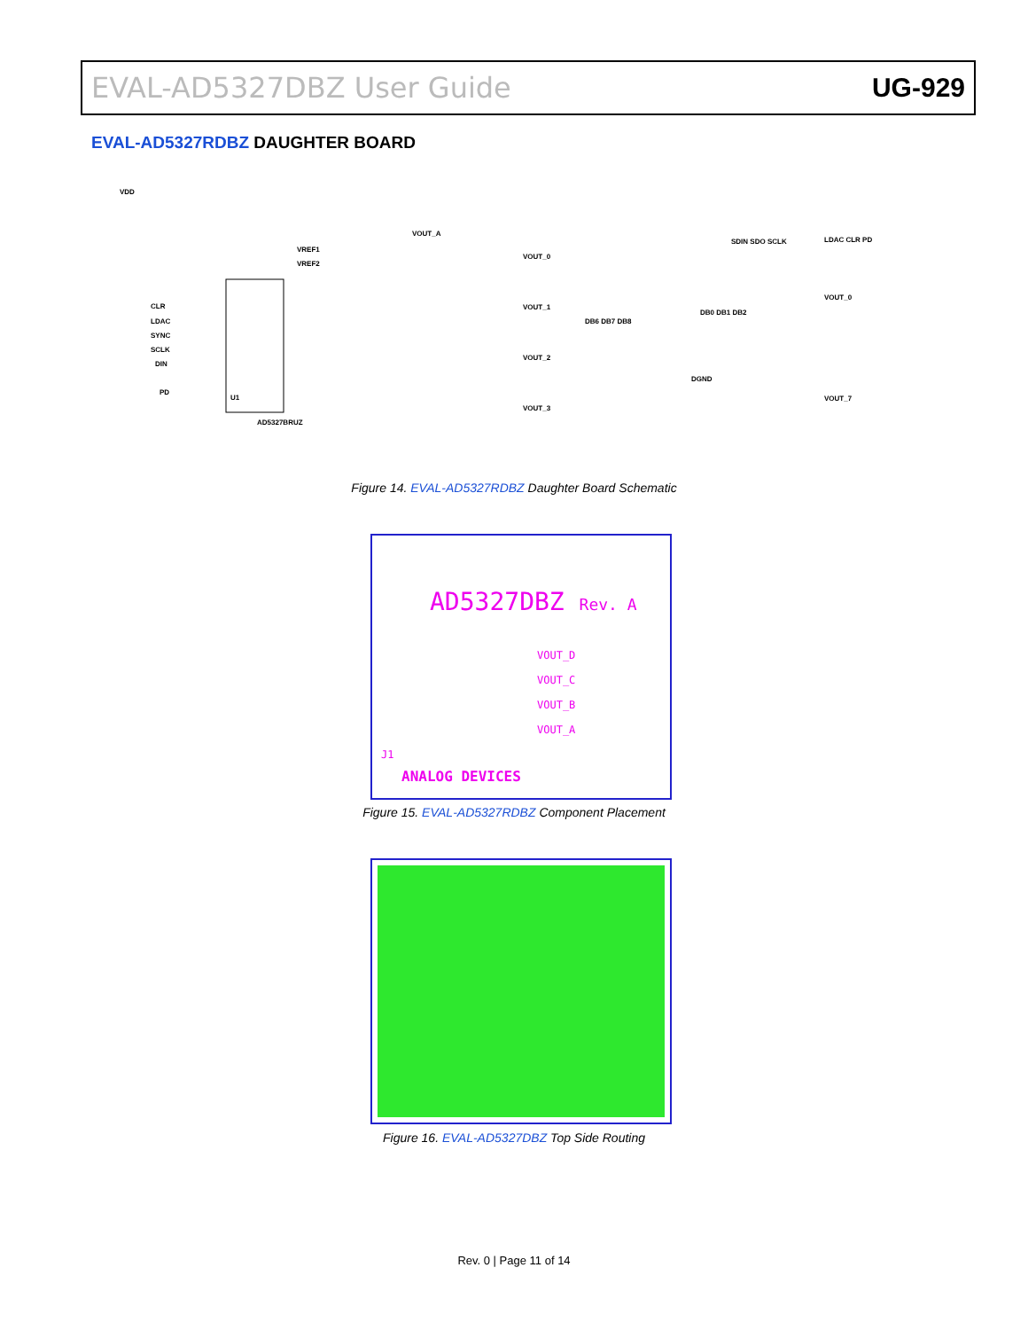EVAL-AD5327DBZ User Guide UG-929
EVAL-AD5327RDBZ DAUGHTER BOARD
VDD
CLR
LDAC
SYNC
SCLK
DIN
PD
AD5327BRUZ
U1
VOUT_A
VOUT_0
VOUT_1
VOUT_2
VOUT_3
VREF1
VREF2
VOUT_0
VOUT_7
DB6 DB7 DB8
DB0 DB1 DB2
DGND
SDIN SDO SCLK
LDAC CLR PD
Figure 14. EVAL-AD5327RDBZ Daughter Board Schematic
AD5327DBZ Rev. A
VOUT_D
VOUT_C
VOUT_B
VOUT_A
J1
ANALOG DEVICES
Figure 15. EVAL-AD5327RDBZ Component Placement
Figure 16. EVAL-AD5327DBZ Top Side Routing
Rev. 0 | Page 11 of 14